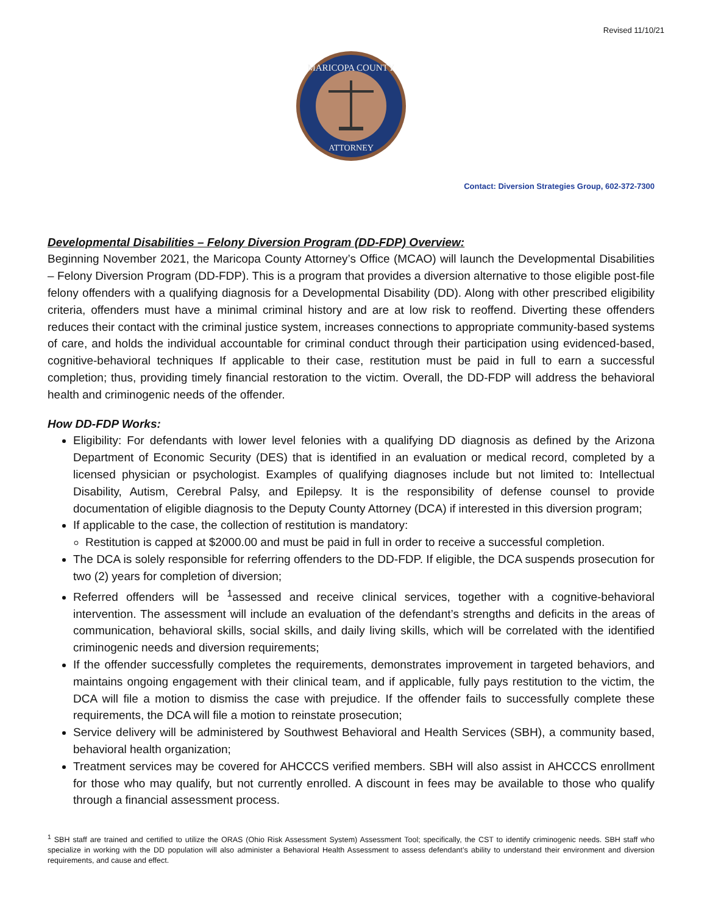Revised 11/10/21
MARICOPA COUNTY
ATTORNEY
Contact: Diversion Strategies Group, 602-372-7300
Developmental Disabilities – Felony Diversion Program (DD-FDP) Overview:
Beginning November 2021, the Maricopa County Attorney’s Office (MCAO) will launch the Developmental Disabilities – Felony Diversion Program (DD-FDP). This is a program that provides a diversion alternative to those eligible post-file felony offenders with a qualifying diagnosis for a Developmental Disability (DD). Along with other prescribed eligibility criteria, offenders must have a minimal criminal history and are at low risk to reoffend. Diverting these offenders reduces their contact with the criminal justice system, increases connections to appropriate community-based systems of care, and holds the individual accountable for criminal conduct through their participation using evidenced-based, cognitive-behavioral techniques If applicable to their case, restitution must be paid in full to earn a successful completion; thus, providing timely financial restoration to the victim. Overall, the DD-FDP will address the behavioral health and criminogenic needs of the offender.
How DD-FDP Works:
Eligibility: For defendants with lower level felonies with a qualifying DD diagnosis as defined by the Arizona Department of Economic Security (DES) that is identified in an evaluation or medical record, completed by a licensed physician or psychologist. Examples of qualifying diagnoses include but not limited to: Intellectual Disability, Autism, Cerebral Palsy, and Epilepsy. It is the responsibility of defense counsel to provide documentation of eligible diagnosis to the Deputy County Attorney (DCA) if interested in this diversion program;
If applicable to the case, the collection of restitution is mandatory:
Restitution is capped at $2000.00 and must be paid in full in order to receive a successful completion.
The DCA is solely responsible for referring offenders to the DD-FDP. If eligible, the DCA suspends prosecution for two (2) years for completion of diversion;
Referred offenders will be <sup>1</sup>assessed and receive clinical services, together with a cognitive-behavioral intervention. The assessment will include an evaluation of the defendant’s strengths and deficits in the areas of communication, behavioral skills, social skills, and daily living skills, which will be correlated with the identified criminogenic needs and diversion requirements;
If the offender successfully completes the requirements, demonstrates improvement in targeted behaviors, and maintains ongoing engagement with their clinical team, and if applicable, fully pays restitution to the victim, the DCA will file a motion to dismiss the case with prejudice. If the offender fails to successfully complete these requirements, the DCA will file a motion to reinstate prosecution;
Service delivery will be administered by Southwest Behavioral and Health Services (SBH), a community based, behavioral health organization;
Treatment services may be covered for AHCCCS verified members. SBH will also assist in AHCCCS enrollment for those who may qualify, but not currently enrolled. A discount in fees may be available to those who qualify through a financial assessment process.
<sup>1</sup> SBH staff are trained and certified to utilize the ORAS (Ohio Risk Assessment System) Assessment Tool; specifically, the CST to identify criminogenic needs. SBH staff who specialize in working with the DD population will also administer a Behavioral Health Assessment to assess defendant’s ability to understand their environment and diversion requirements, and cause and effect.